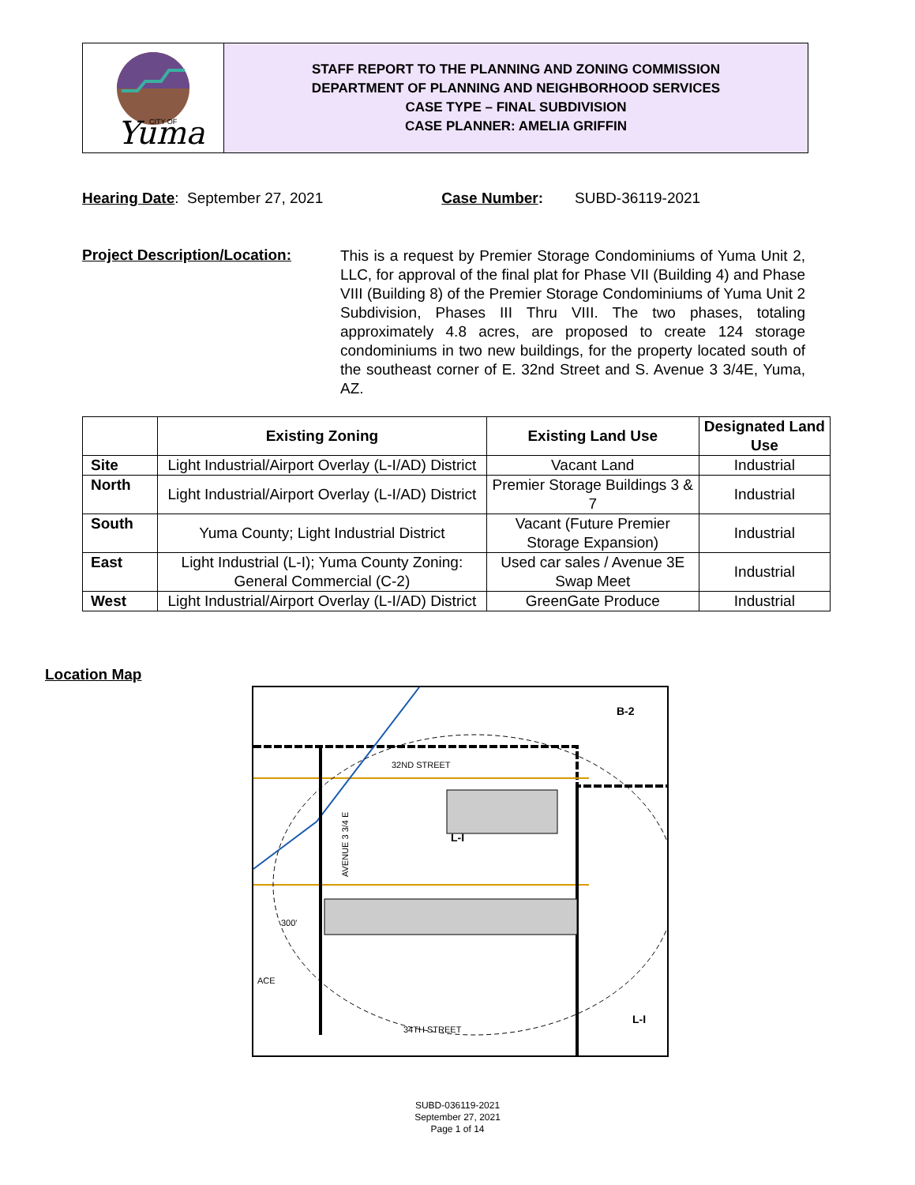Yuma
CITY OF
STAFF REPORT TO THE PLANNING AND ZONING COMMISSION
DEPARTMENT OF PLANNING AND NEIGHBORHOOD SERVICES
CASE TYPE – FINAL SUBDIVISION
CASE PLANNER: AMELIA GRIFFIN
Hearing Date: September 27, 2021 Case Number: SUBD-36119-2021
Project Description/Location:
This is a request by Premier Storage Condominiums of Yuma Unit 2, LLC, for approval of the final plat for Phase VII (Building 4) and Phase VIII (Building 8) of the Premier Storage Condominiums of Yuma Unit 2 Subdivision, Phases III Thru VIII. The two phases, totaling approximately 4.8 acres, are proposed to create 124 storage condominiums in two new buildings, for the property located south of the southeast corner of E. 32nd Street and S. Avenue 3 3/4E, Yuma, AZ.
| | Existing Zoning | Existing Land Use | Designated Land Use |
| --- | --- | --- | --- |
| Site | Light Industrial/Airport Overlay (L-I/AD) District | Vacant Land | Industrial |
| North | Light Industrial/Airport Overlay (L-I/AD) District | Premier Storage Buildings 3 & 7 | Industrial |
| South | Yuma County; Light Industrial District | Vacant (Future Premier Storage Expansion) | Industrial |
| East | Light Industrial (L-I); Yuma County Zoning: General Commercial (C-2) | Used car sales / Avenue 3E Swap Meet | Industrial |
| West | Light Industrial/Airport Overlay (L-I/AD) District | GreenGate Produce | Industrial |
Location Map
32ND STREET
34TH STREET
B-2
L-I
L-I
300'
ACE
AVENUE 3 3/4 E
SUBD-036119-2021
September 27, 2021
Page 1 of 14